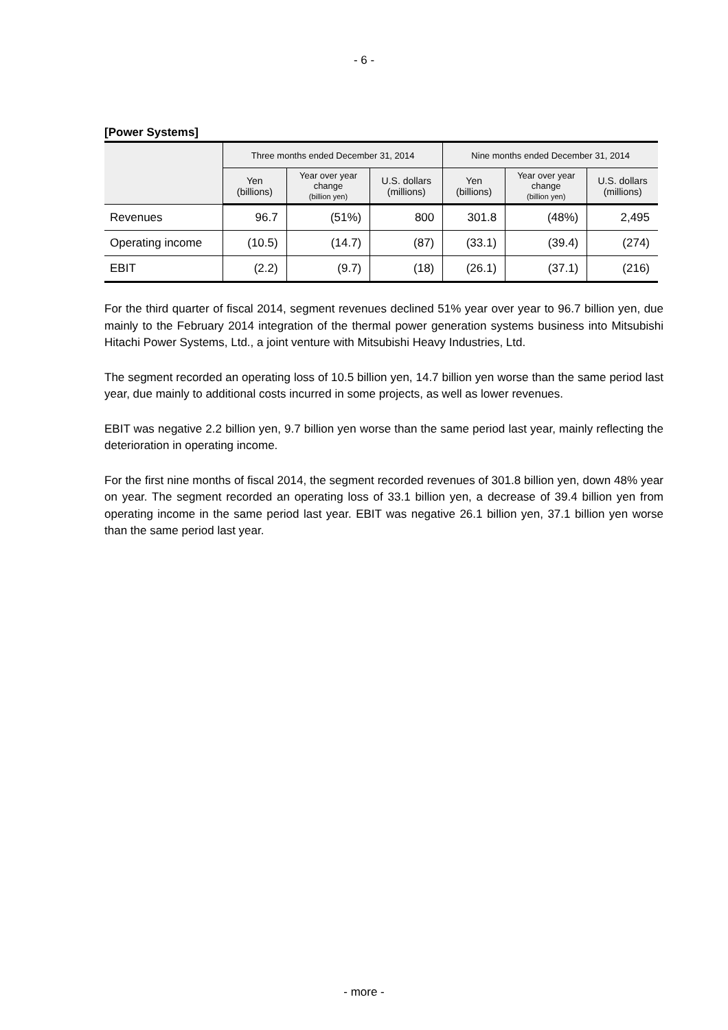- 6 -
[Power Systems]
| | Three months ended December 31, 2014 | | | Nine months ended December 31, 2014 | | |
| --- | --- | --- | --- | --- | --- | --- |
| | Yen (billions) | Year over year change (billion yen) | U.S. dollars (millions) | Yen (billions) | Year over year change (billion yen) | U.S. dollars (millions) |
| Revenues | 96.7 | (51%) | 800 | 301.8 | (48%) | 2,495 |
| Operating income | (10.5) | (14.7) | (87) | (33.1) | (39.4) | (274) |
| EBIT | (2.2) | (9.7) | (18) | (26.1) | (37.1) | (216) |
For the third quarter of fiscal 2014, segment revenues declined 51% year over year to 96.7 billion yen, due mainly to the February 2014 integration of the thermal power generation systems business into Mitsubishi Hitachi Power Systems, Ltd., a joint venture with Mitsubishi Heavy Industries, Ltd.
The segment recorded an operating loss of 10.5 billion yen, 14.7 billion yen worse than the same period last year, due mainly to additional costs incurred in some projects, as well as lower revenues.
EBIT was negative 2.2 billion yen, 9.7 billion yen worse than the same period last year, mainly reflecting the deterioration in operating income.
For the first nine months of fiscal 2014, the segment recorded revenues of 301.8 billion yen, down 48% year on year. The segment recorded an operating loss of 33.1 billion yen, a decrease of 39.4 billion yen from operating income in the same period last year. EBIT was negative 26.1 billion yen, 37.1 billion yen worse than the same period last year.
- more -